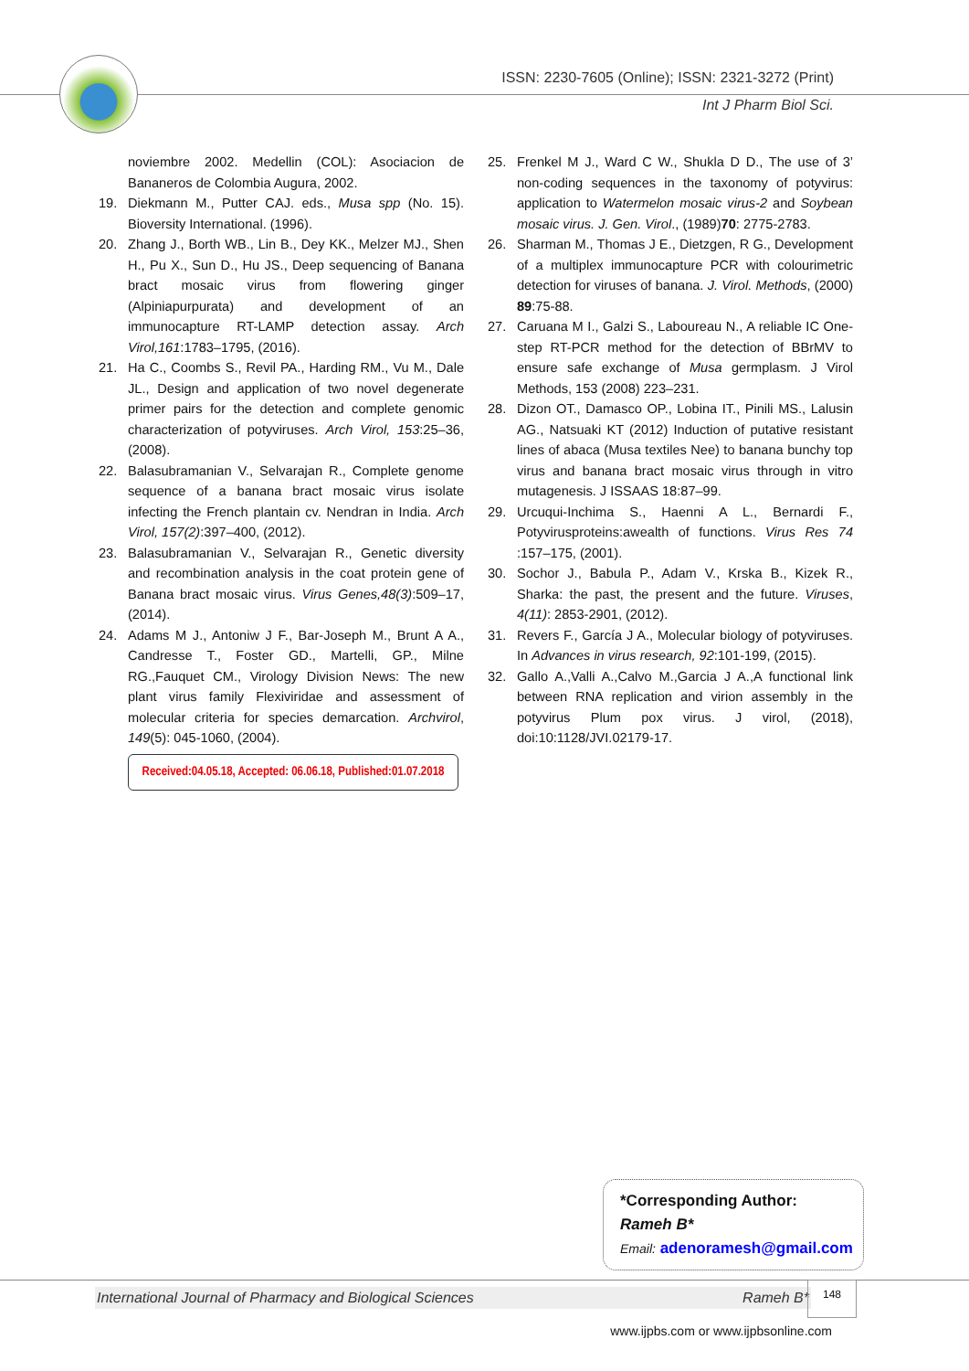ISSN: 2230-7605 (Online); ISSN: 2321-3272 (Print)
Int J Pharm Biol Sci.
noviembre 2002. Medellin (COL): Asociacion de Bananeros de Colombia Augura, 2002.
19. Diekmann M., Putter CAJ. eds., Musa spp (No. 15). Bioversity International. (1996).
20. Zhang J., Borth WB., Lin B., Dey KK., Melzer MJ., Shen H., Pu X., Sun D., Hu JS., Deep sequencing of Banana bract mosaic virus from flowering ginger (Alpiniapurpurata) and development of an immunocapture RT-LAMP detection assay. Arch Virol,161:1783–1795, (2016).
21. Ha C., Coombs S., Revil PA., Harding RM., Vu M., Dale JL., Design and application of two novel degenerate primer pairs for the detection and complete genomic characterization of potyviruses. Arch Virol, 153:25–36, (2008).
22. Balasubramanian V., Selvarajan R., Complete genome sequence of a banana bract mosaic virus isolate infecting the French plantain cv. Nendran in India. Arch Virol, 157(2):397–400, (2012).
23. Balasubramanian V., Selvarajan R., Genetic diversity and recombination analysis in the coat protein gene of Banana bract mosaic virus. Virus Genes,48(3):509–17, (2014).
24. Adams M J., Antoniw J F., Bar-Joseph M., Brunt A A., Candresse T., Foster GD., Martelli, GP., Milne RG.,Fauquet CM., Virology Division News: The new plant virus family Flexiviridae and assessment of molecular criteria for species demarcation. Archvirol, 149(5): 045-1060, (2004).
Received:04.05.18, Accepted: 06.06.18, Published:01.07.2018
25. Frenkel M J., Ward C W., Shukla D D., The use of 3’ non-coding sequences in the taxonomy of potyvirus: application to Watermelon mosaic virus-2 and Soybean mosaic virus. J. Gen. Virol., (1989)70: 2775-2783.
26. Sharman M., Thomas J E., Dietzgen, R G., Development of a multiplex immunocapture PCR with colourimetric detection for viruses of banana. J. Virol. Methods, (2000) 89:75-88.
27. Caruana M I., Galzi S., Laboureau N., A reliable IC One-step RT-PCR method for the detection of BBrMV to ensure safe exchange of Musa germplasm. J Virol Methods, 153 (2008) 223–231.
28. Dizon OT., Damasco OP., Lobina IT., Pinili MS., Lalusin AG., Natsuaki KT (2012) Induction of putative resistant lines of abaca (Musa textiles Nee) to banana bunchy top virus and banana bract mosaic virus through in vitro mutagenesis. J ISSAAS 18:87–99.
29. Urcuqui-Inchima S., Haenni A L., Bernardi F., Potyvirusproteins:awealth of functions. Virus Res 74 :157–175, (2001).
30. Sochor J., Babula P., Adam V., Krska B., Kizek R., Sharka: the past, the present and the future. Viruses, 4(11): 2853-2901, (2012).
31. Revers F., García J A., Molecular biology of potyviruses. In Advances in virus research, 92:101-199, (2015).
32. Gallo A.,Valli A.,Calvo M.,Garcia J A.,A functional link between RNA replication and virion assembly in the potyvirus Plum pox virus. J virol, (2018), doi:10:1128/JVI.02179-17.
*Corresponding Author:
Rameh B*
Email: adenoramesh@gmail.com
International Journal of Pharmacy and Biological Sciences Rameh B*
148
www.ijpbs.com or www.ijpbsonline.com